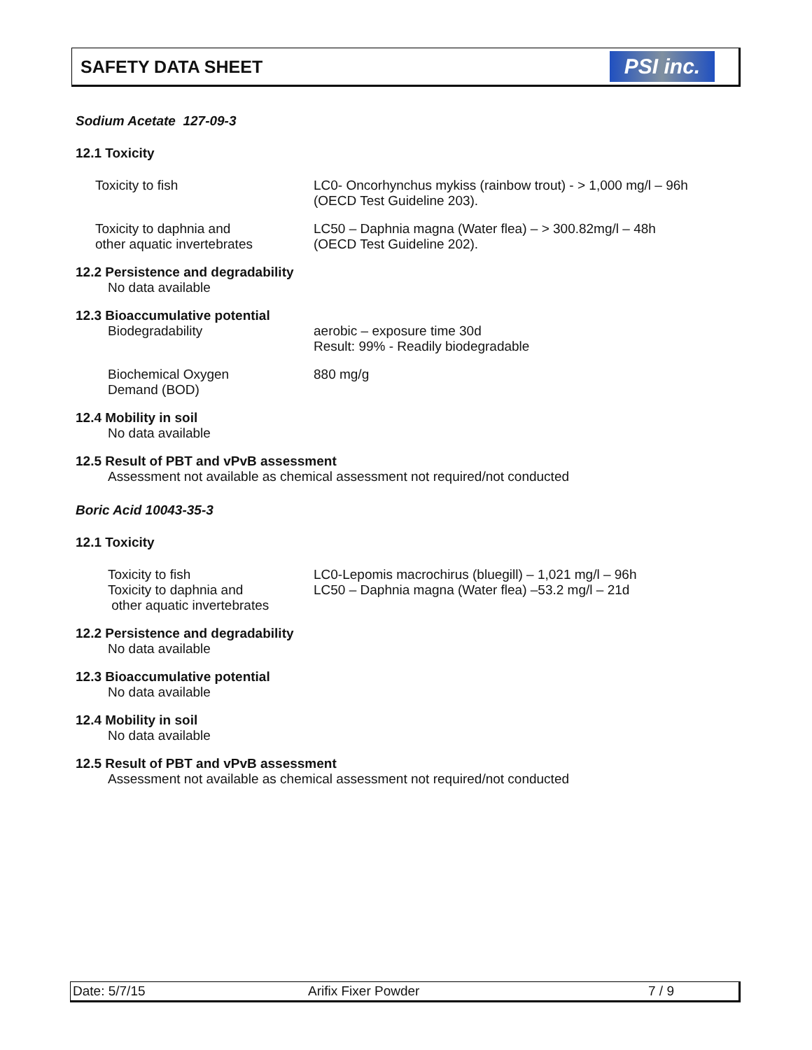SAFETY DATA SHEET
PSI inc.
Sodium Acetate 127-09-3
12.1 Toxicity
Toxicity to fish LC0- Oncorhynchus mykiss (rainbow trout) - > 1,000 mg/l – 96h
(OECD Test Guideline 203).
Toxicity to daphnia and
other aquatic invertebrates
LC50 – Daphnia magna (Water flea) – > 300.82mg/l – 48h
(OECD Test Guideline 202).
12.2 Persistence and degradability
No data available
12.3 Bioaccumulative potential
Biodegradability aerobic – exposure time 30d
Result: 99% - Readily biodegradable
Biochemical Oxygen
Demand (BOD)
880 mg/g
12.4 Mobility in soil
No data available
12.5 Result of PBT and vPvB assessment
Assessment not available as chemical assessment not required/not conducted
Boric Acid 10043-35-3
12.1 Toxicity
Toxicity to fish LC0-Lepomis macrochirus (bluegill) – 1,021 mg/l – 96h
Toxicity to daphnia and
other aquatic invertebrates
LC50 – Daphnia magna (Water flea) –53.2 mg/l – 21d
12.2 Persistence and degradability
No data available
12.3 Bioaccumulative potential
No data available
12.4 Mobility in soil
No data available
12.5 Result of PBT and vPvB assessment
Assessment not available as chemical assessment not required/not conducted
Date: 5/7/15 Arifix Fixer Powder 7 / 9